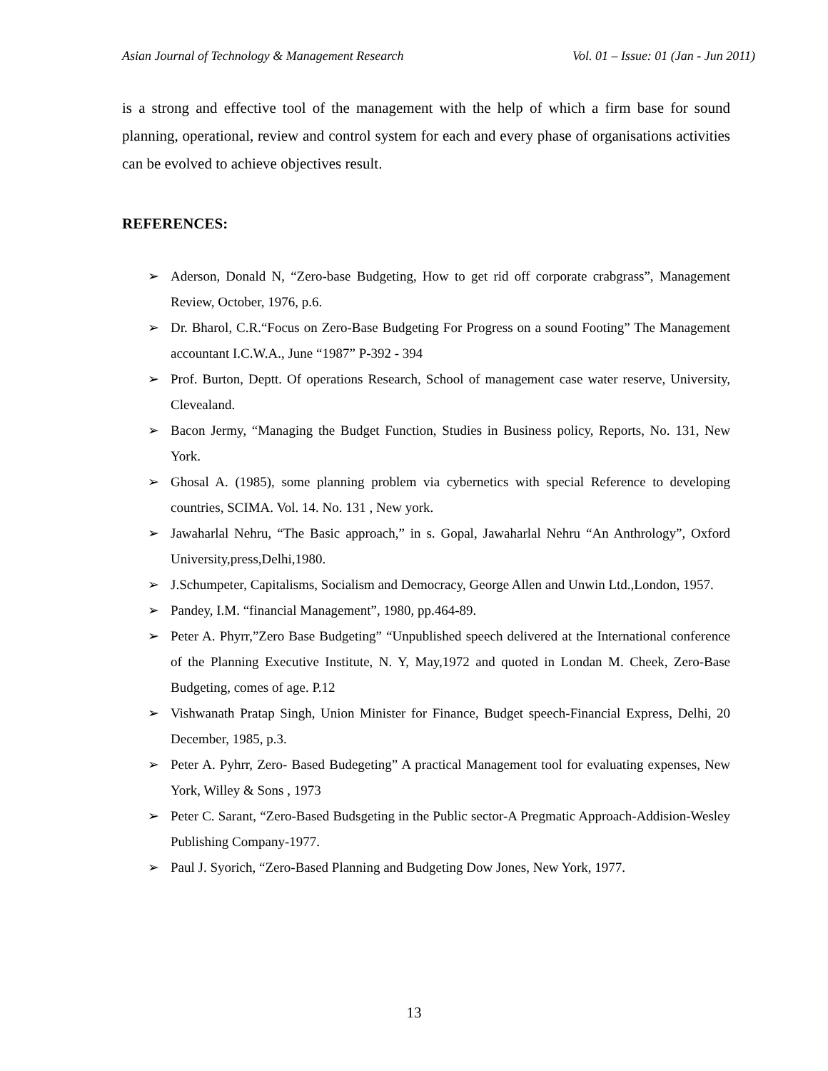Asian Journal of Technology & Management Research Vol. 01 – Issue: 01 (Jan - Jun 2011)
is a strong and effective tool of the management with the help of which a firm base for sound planning, operational, review and control system for each and every phase of organisations activities can be evolved to achieve objectives result.
REFERENCES:
➢ Aderson, Donald N, “Zero-base Budgeting, How to get rid off corporate crabgrass”, Management Review, October, 1976, p.6.
➢ Dr. Bharol, C.R.“Focus on Zero-Base Budgeting For Progress on a sound Footing” The Management accountant I.C.W.A., June “1987” P-392 - 394
➢ Prof. Burton, Deptt. Of operations Research, School of management case water reserve, University, Clevealand.
➢ Bacon Jermy, “Managing the Budget Function, Studies in Business policy, Reports, No. 131, New York.
➢ Ghosal A. (1985), some planning problem via cybernetics with special Reference to developing countries, SCIMA. Vol. 14. No. 131 , New york.
➢ Jawaharlal Nehru, “The Basic approach,” in s. Gopal, Jawaharlal Nehru “An Anthrology”, Oxford University,press,Delhi,1980.
➢ J.Schumpeter, Capitalisms, Socialism and Democracy, George Allen and Unwin Ltd.,London, 1957.
➢ Pandey, I.M. “financial Management”, 1980, pp.464-89.
➢ Peter A. Phyrr,”Zero Base Budgeting” “Unpublished speech delivered at the International conference of the Planning Executive Institute, N. Y, May,1972 and quoted in Londan M. Cheek, Zero-Base Budgeting, comes of age. P.12
➢ Vishwanath Pratap Singh, Union Minister for Finance, Budget speech-Financial Express, Delhi, 20 December, 1985, p.3.
➢ Peter A. Pyhrr, Zero- Based Budegeting” A practical Management tool for evaluating expenses, New York, Willey & Sons , 1973
➢ Peter C. Sarant, “Zero-Based Budsgeting in the Public sector-A Pregmatic Approach-Addision-Wesley Publishing Company-1977.
➢ Paul J. Syorich, “Zero-Based Planning and Budgeting Dow Jones, New York, 1977.
13